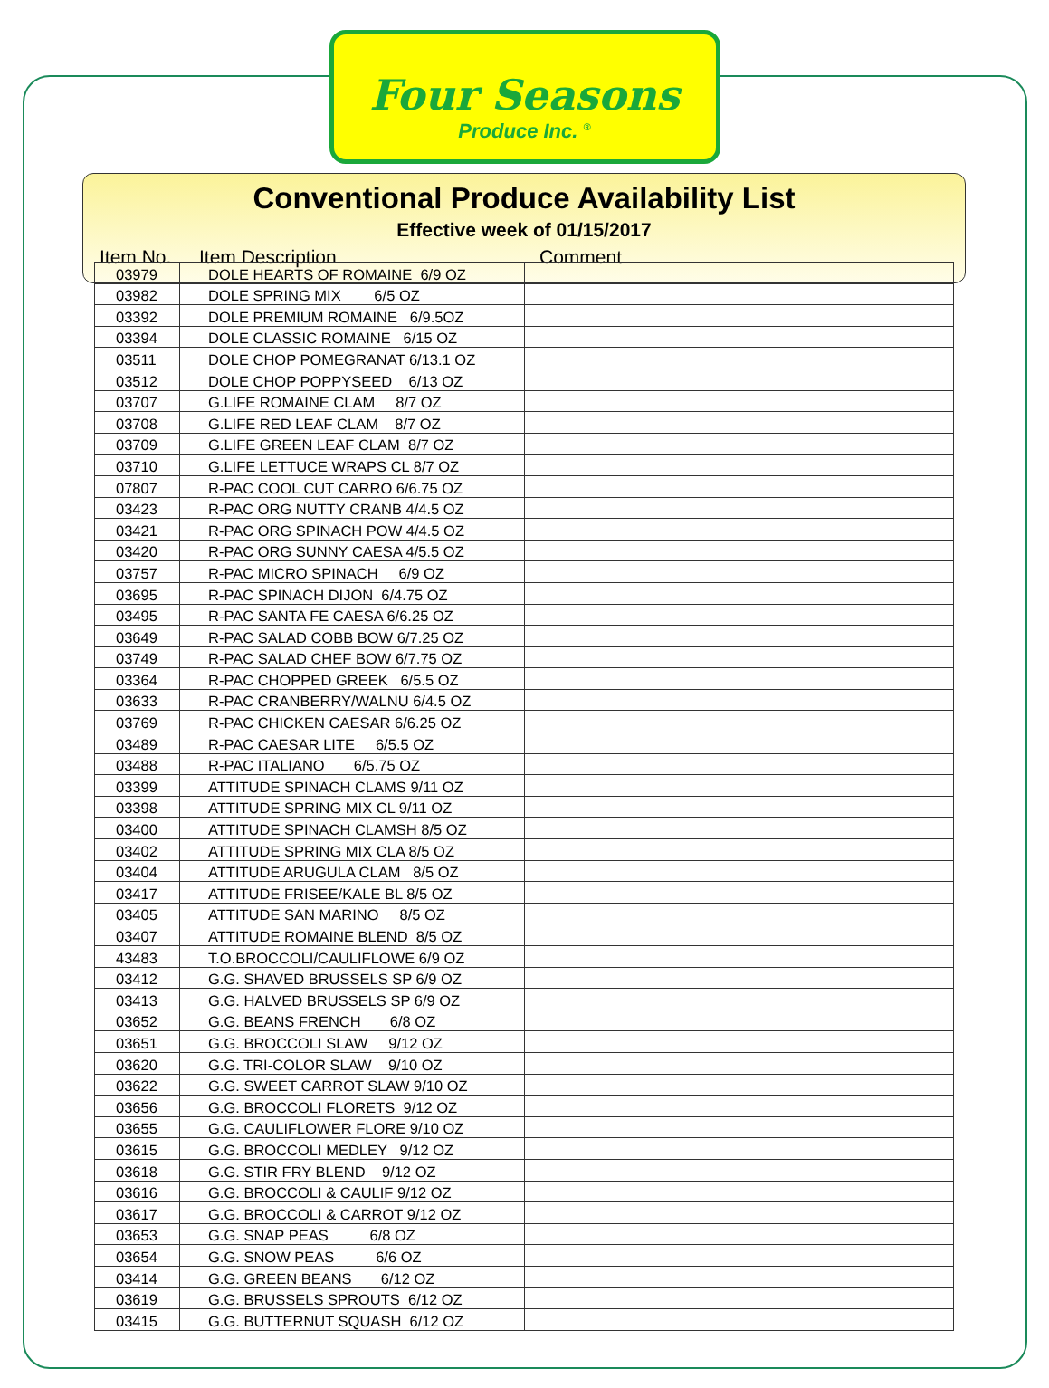Four Seasons
Produce Inc. <sup>®</sup>
Conventional Produce Availability List
Effective week of 01/15/2017
Item No. Item Description Comment
| 03979 | DOLE HEARTS OF ROMAINE 6/9 OZ | |
| 03982 | DOLE SPRING MIX 6/5 OZ | |
| 03392 | DOLE PREMIUM ROMAINE 6/9.5OZ | |
| 03394 | DOLE CLASSIC ROMAINE 6/15 OZ | |
| 03511 | DOLE CHOP POMEGRANAT 6/13.1 OZ | |
| 03512 | DOLE CHOP POPPYSEED 6/13 OZ | |
| 03707 | G.LIFE ROMAINE CLAM 8/7 OZ | |
| 03708 | G.LIFE RED LEAF CLAM 8/7 OZ | |
| 03709 | G.LIFE GREEN LEAF CLAM 8/7 OZ | |
| 03710 | G.LIFE LETTUCE WRAPS CL 8/7 OZ | |
| 07807 | R-PAC COOL CUT CARRO 6/6.75 OZ | |
| 03423 | R-PAC ORG NUTTY CRANB 4/4.5 OZ | |
| 03421 | R-PAC ORG SPINACH POW 4/4.5 OZ | |
| 03420 | R-PAC ORG SUNNY CAESA 4/5.5 OZ | |
| 03757 | R-PAC MICRO SPINACH 6/9 OZ | |
| 03695 | R-PAC SPINACH DIJON 6/4.75 OZ | |
| 03495 | R-PAC SANTA FE CAESA 6/6.25 OZ | |
| 03649 | R-PAC SALAD COBB BOW 6/7.25 OZ | |
| 03749 | R-PAC SALAD CHEF BOW 6/7.75 OZ | |
| 03364 | R-PAC CHOPPED GREEK 6/5.5 OZ | |
| 03633 | R-PAC CRANBERRY/WALNU 6/4.5 OZ | |
| 03769 | R-PAC CHICKEN CAESAR 6/6.25 OZ | |
| 03489 | R-PAC CAESAR LITE 6/5.5 OZ | |
| 03488 | R-PAC ITALIANO 6/5.75 OZ | |
| 03399 | ATTITUDE SPINACH CLAMS 9/11 OZ | |
| 03398 | ATTITUDE SPRING MIX CL 9/11 OZ | |
| 03400 | ATTITUDE SPINACH CLAMSH 8/5 OZ | |
| 03402 | ATTITUDE SPRING MIX CLA 8/5 OZ | |
| 03404 | ATTITUDE ARUGULA CLAM 8/5 OZ | |
| 03417 | ATTITUDE FRISEE/KALE BL 8/5 OZ | |
| 03405 | ATTITUDE SAN MARINO 8/5 OZ | |
| 03407 | ATTITUDE ROMAINE BLEND 8/5 OZ | |
| 43483 | T.O.BROCCOLI/CAULIFLOWE 6/9 OZ | |
| 03412 | G.G. SHAVED BRUSSELS SP 6/9 OZ | |
| 03413 | G.G. HALVED BRUSSELS SP 6/9 OZ | |
| 03652 | G.G. BEANS FRENCH 6/8 OZ | |
| 03651 | G.G. BROCCOLI SLAW 9/12 OZ | |
| 03620 | G.G. TRI-COLOR SLAW 9/10 OZ | |
| 03622 | G.G. SWEET CARROT SLAW 9/10 OZ | |
| 03656 | G.G. BROCCOLI FLORETS 9/12 OZ | |
| 03655 | G.G. CAULIFLOWER FLORE 9/10 OZ | |
| 03615 | G.G. BROCCOLI MEDLEY 9/12 OZ | |
| 03618 | G.G. STIR FRY BLEND 9/12 OZ | |
| 03616 | G.G. BROCCOLI & CAULIF 9/12 OZ | |
| 03617 | G.G. BROCCOLI & CARROT 9/12 OZ | |
| 03653 | G.G. SNAP PEAS 6/8 OZ | |
| 03654 | G.G. SNOW PEAS 6/6 OZ | |
| 03414 | G.G. GREEN BEANS 6/12 OZ | |
| 03619 | G.G. BRUSSELS SPROUTS 6/12 OZ | |
| 03415 | G.G. BUTTERNUT SQUASH 6/12 OZ | |